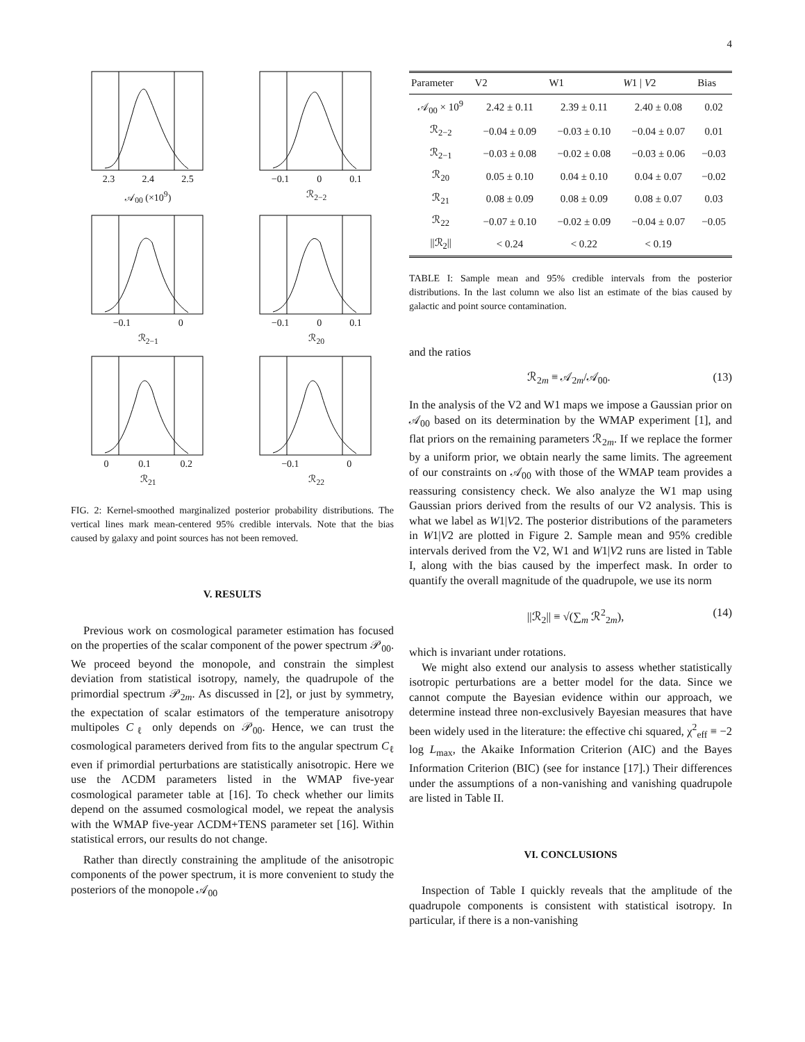4
2.3 2.4 2.5
𝒜<sub>00</sub> (×10<sup>9</sup>)
−0.1 0 0.1
ℛ<sub>2−2</sub>
−0.1 0
ℛ<sub>2−1</sub>
−0.1 0 0.1
ℛ<sub>20</sub>
0 0.1 0.2
ℛ<sub>21</sub>
−0.1 0
ℛ<sub>22</sub>
FIG. 2: Kernel-smoothed marginalized posterior probability distributions. The vertical lines mark mean-centered 95% credible intervals. Note that the bias caused by galaxy and point sources has not been removed.
V. RESULTS
Previous work on cosmological parameter estimation has focused on the properties of the scalar component of the power spectrum 𝒫<sub>00</sub>. We proceed beyond the monopole, and constrain the simplest deviation from statistical isotropy, namely, the quadrupole of the primordial spectrum 𝒫<sub>2m</sub>. As discussed in [2], or just by symmetry, the expectation of scalar estimators of the temperature anisotropy multipoles C<sub>ℓ</sub> only depends on 𝒫<sub>00</sub>. Hence, we can trust the cosmological parameters derived from fits to the angular spectrum C<sub>ℓ</sub> even if primordial perturbations are statistically anisotropic. Here we use the ΛCDM parameters listed in the WMAP five-year cosmological parameter table at [16]. To check whether our limits depend on the assumed cosmological model, we repeat the analysis with the WMAP five-year ΛCDM+TENS parameter set [16]. Within statistical errors, our results do not change.
Rather than directly constraining the amplitude of the anisotropic components of the power spectrum, it is more convenient to study the posteriors of the monopole 𝒜<sub>00</sub>
| Parameter | V2 | W1 | W 1 / V 2 | Bias |
| --- | --- | --- | --- | --- |
| 𝒜<sub>00</sub> × 10<sup>9</sup> | 2.42 ± 0.11 | 2.39 ± 0.11 | 2.40 ± 0.08 | 0.02 |
| ℛ<sub>2−2</sub> | −0.04 ± 0.09 | −0.03 ± 0.10 | −0.04 ± 0.07 | 0.01 |
| ℛ<sub>2−1</sub> | −0.03 ± 0.08 | −0.02 ± 0.08 | −0.03 ± 0.06 | −0.03 |
| ℛ<sub>20</sub> | 0.05 ± 0.10 | 0.04 ± 0.10 | 0.04 ± 0.07 | −0.02 |
| ℛ<sub>21</sub> | 0.08 ± 0.09 | 0.08 ± 0.09 | 0.08 ± 0.07 | 0.03 |
| ℛ<sub>22</sub> | −0.07 ± 0.10 | −0.02 ± 0.09 | −0.04 ± 0.07 | −0.05 |
| //ℛ<sub>2</sub>// | < 0.24 | < 0.22 | < 0.19 | |
TABLE I: Sample mean and 95% credible intervals from the posterior distributions. In the last column we also list an estimate of the bias caused by galactic and point source contamination.
and the ratios
ℛ<sub>2m</sub> ≡ 𝒜<sub>2m</sub>/𝒜<sub>00</sub>. (13)
In the analysis of the V2 and W1 maps we impose a Gaussian prior on 𝒜<sub>00</sub> based on its determination by the WMAP experiment [1], and flat priors on the remaining parameters ℛ<sub>2m</sub>. If we replace the former by a uniform prior, we obtain nearly the same limits. The agreement of our constraints on 𝒜<sub>00</sub> with those of the WMAP team provides a reassuring consistency check. We also analyze the W1 map using Gaussian priors derived from the results of our V2 analysis. This is what we label as W1|V2. The posterior distributions of the parameters in W1|V2 are plotted in Figure 2. Sample mean and 95% credible intervals derived from the V2, W1 and W1|V2 runs are listed in Table I, along with the bias caused by the imperfect mask. In order to quantify the overall magnitude of the quadrupole, we use its norm
||ℛ<sub>2</sub>|| ≡ √(∑<sub>m</sub> ℛ<sup>2</sup><sub>2m</sub>), (14)
which is invariant under rotations.
We might also extend our analysis to assess whether statistically isotropic perturbations are a better model for the data. Since we cannot compute the Bayesian evidence within our approach, we determine instead three non-exclusively Bayesian measures that have been widely used in the literature: the effective chi squared, χ<sup>2</sup><sub>eff</sub> ≡ −2 log L<sub>max</sub>, the Akaike Information Criterion (AIC) and the Bayes Information Criterion (BIC) (see for instance [17].) Their differences under the assumptions of a non-vanishing and vanishing quadrupole are listed in Table II.
VI. CONCLUSIONS
Inspection of Table I quickly reveals that the amplitude of the quadrupole components is consistent with statistical isotropy. In particular, if there is a non-vanishing